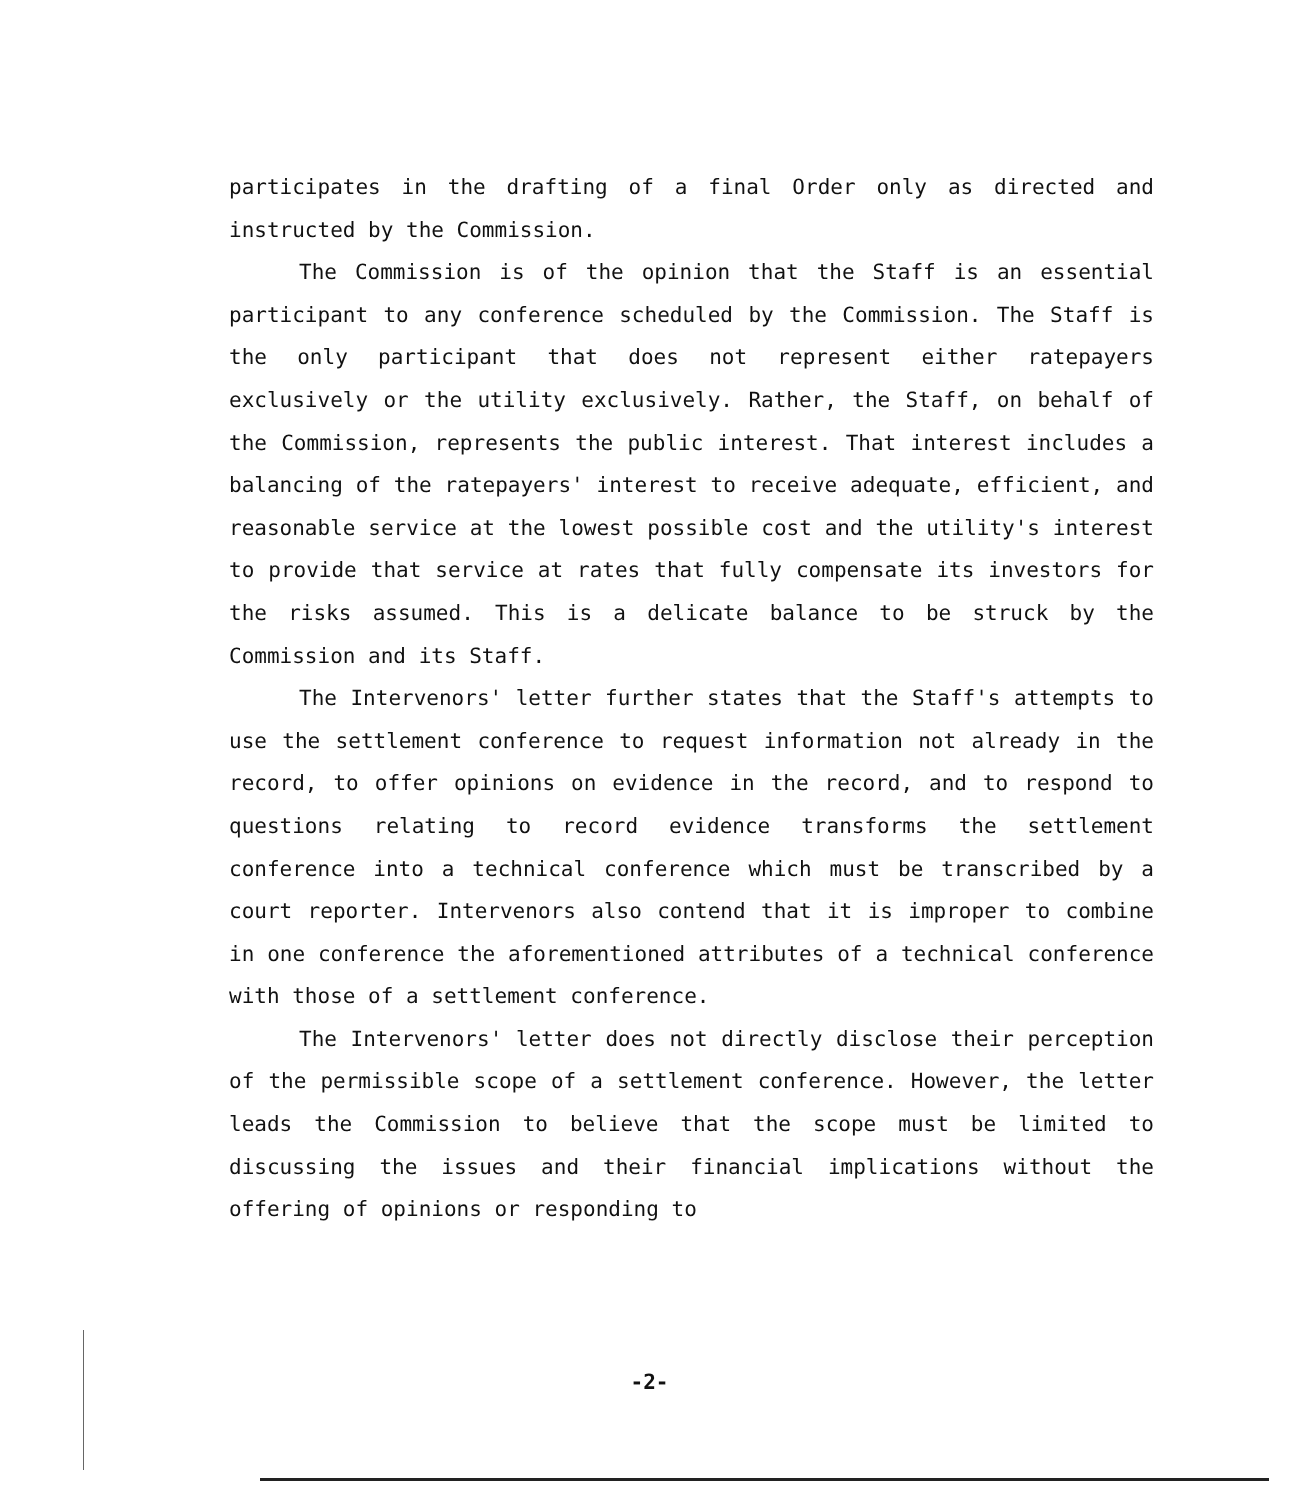participates in the drafting of a final Order only as directed and instructed by the Commission.
The Commission is of the opinion that the Staff is an essential participant to any conference scheduled by the Commission. The Staff is the only participant that does not represent either ratepayers exclusively or the utility exclusively. Rather, the Staff, on behalf of the Commission, represents the public interest. That interest includes a balancing of the ratepayers' interest to receive adequate, efficient, and reasonable service at the lowest possible cost and the utility's interest to provide that service at rates that fully compensate its investors for the risks assumed. This is a delicate balance to be struck by the Commission and its Staff.
The Intervenors' letter further states that the Staff's attempts to use the settlement conference to request information not already in the record, to offer opinions on evidence in the record, and to respond to questions relating to record evidence transforms the settlement conference into a technical conference which must be transcribed by a court reporter. Intervenors also contend that it is improper to combine in one conference the aforementioned attributes of a technical conference with those of a settlement conference.
The Intervenors' letter does not directly disclose their perception of the permissible scope of a settlement conference. However, the letter leads the Commission to believe that the scope must be limited to discussing the issues and their financial implications without the offering of opinions or responding to
-2-